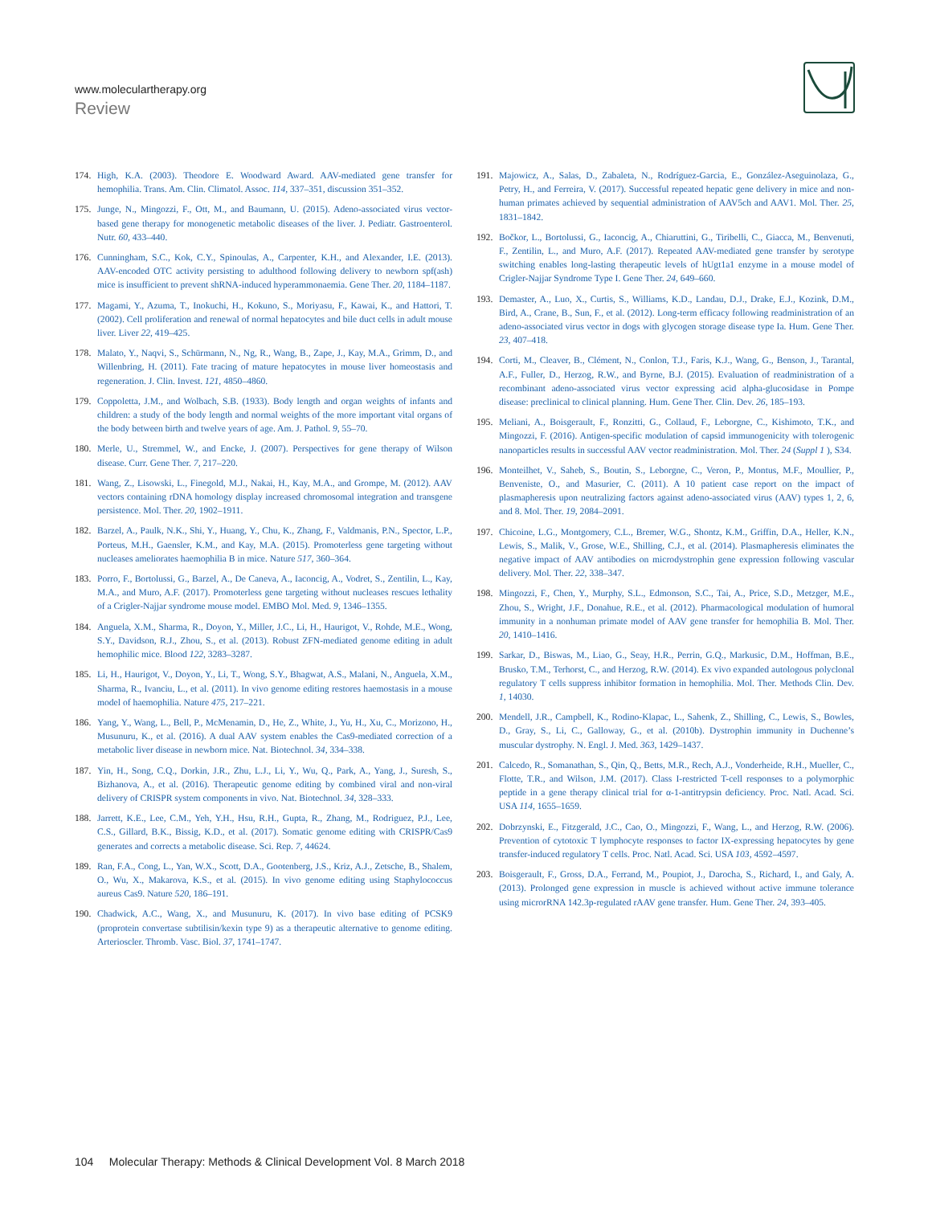www.moleculartherapy.org
Review
174. High, K.A. (2003). Theodore E. Woodward Award. AAV-mediated gene transfer for hemophilia. Trans. Am. Clin. Climatol. Assoc. 114, 337–351, discussion 351–352.
175. Junge, N., Mingozzi, F., Ott, M., and Baumann, U. (2015). Adeno-associated virus vector-based gene therapy for monogenetic metabolic diseases of the liver. J. Pediatr. Gastroenterol. Nutr. 60, 433–440.
176. Cunningham, S.C., Kok, C.Y., Spinoulas, A., Carpenter, K.H., and Alexander, I.E. (2013). AAV-encoded OTC activity persisting to adulthood following delivery to newborn spf(ash) mice is insufficient to prevent shRNA-induced hyperammonaemia. Gene Ther. 20, 1184–1187.
177. Magami, Y., Azuma, T., Inokuchi, H., Kokuno, S., Moriyasu, F., Kawai, K., and Hattori, T. (2002). Cell proliferation and renewal of normal hepatocytes and bile duct cells in adult mouse liver. Liver 22, 419–425.
178. Malato, Y., Naqvi, S., Schürmann, N., Ng, R., Wang, B., Zape, J., Kay, M.A., Grimm, D., and Willenbring, H. (2011). Fate tracing of mature hepatocytes in mouse liver homeostasis and regeneration. J. Clin. Invest. 121, 4850–4860.
179. Coppoletta, J.M., and Wolbach, S.B. (1933). Body length and organ weights of infants and children: a study of the body length and normal weights of the more important vital organs of the body between birth and twelve years of age. Am. J. Pathol. 9, 55–70.
180. Merle, U., Stremmel, W., and Encke, J. (2007). Perspectives for gene therapy of Wilson disease. Curr. Gene Ther. 7, 217–220.
181. Wang, Z., Lisowski, L., Finegold, M.J., Nakai, H., Kay, M.A., and Grompe, M. (2012). AAV vectors containing rDNA homology display increased chromosomal integration and transgene persistence. Mol. Ther. 20, 1902–1911.
182. Barzel, A., Paulk, N.K., Shi, Y., Huang, Y., Chu, K., Zhang, F., Valdmanis, P.N., Spector, L.P., Porteus, M.H., Gaensler, K.M., and Kay, M.A. (2015). Promoterless gene targeting without nucleases ameliorates haemophilia B in mice. Nature 517, 360–364.
183. Porro, F., Bortolussi, G., Barzel, A., De Caneva, A., Iaconcig, A., Vodret, S., Zentilin, L., Kay, M.A., and Muro, A.F. (2017). Promoterless gene targeting without nucleases rescues lethality of a Crigler-Najjar syndrome mouse model. EMBO Mol. Med. 9, 1346–1355.
184. Anguela, X.M., Sharma, R., Doyon, Y., Miller, J.C., Li, H., Haurigot, V., Rohde, M.E., Wong, S.Y., Davidson, R.J., Zhou, S., et al. (2013). Robust ZFN-mediated genome editing in adult hemophilic mice. Blood 122, 3283–3287.
185. Li, H., Haurigot, V., Doyon, Y., Li, T., Wong, S.Y., Bhagwat, A.S., Malani, N., Anguela, X.M., Sharma, R., Ivanciu, L., et al. (2011). In vivo genome editing restores haemostasis in a mouse model of haemophilia. Nature 475, 217–221.
186. Yang, Y., Wang, L., Bell, P., McMenamin, D., He, Z., White, J., Yu, H., Xu, C., Morizono, H., Musunuru, K., et al. (2016). A dual AAV system enables the Cas9-mediated correction of a metabolic liver disease in newborn mice. Nat. Biotechnol. 34, 334–338.
187. Yin, H., Song, C.Q., Dorkin, J.R., Zhu, L.J., Li, Y., Wu, Q., Park, A., Yang, J., Suresh, S., Bizhanova, A., et al. (2016). Therapeutic genome editing by combined viral and non-viral delivery of CRISPR system components in vivo. Nat. Biotechnol. 34, 328–333.
188. Jarrett, K.E., Lee, C.M., Yeh, Y.H., Hsu, R.H., Gupta, R., Zhang, M., Rodriguez, P.J., Lee, C.S., Gillard, B.K., Bissig, K.D., et al. (2017). Somatic genome editing with CRISPR/Cas9 generates and corrects a metabolic disease. Sci. Rep. 7, 44624.
189. Ran, F.A., Cong, L., Yan, W.X., Scott, D.A., Gootenberg, J.S., Kriz, A.J., Zetsche, B., Shalem, O., Wu, X., Makarova, K.S., et al. (2015). In vivo genome editing using Staphylococcus aureus Cas9. Nature 520, 186–191.
190. Chadwick, A.C., Wang, X., and Musunuru, K. (2017). In vivo base editing of PCSK9 (proprotein convertase subtilisin/kexin type 9) as a therapeutic alternative to genome editing. Arterioscler. Thromb. Vasc. Biol. 37, 1741–1747.
191. Majowicz, A., Salas, D., Zabaleta, N., Rodríguez-Garcia, E., González-Aseguinolaza, G., Petry, H., and Ferreira, V. (2017). Successful repeated hepatic gene delivery in mice and non-human primates achieved by sequential administration of AAV5ch and AAV1. Mol. Ther. 25, 1831–1842.
192. Bočkor, L., Bortolussi, G., Iaconcig, A., Chiaruttini, G., Tiribelli, C., Giacca, M., Benvenuti, F., Zentilin, L., and Muro, A.F. (2017). Repeated AAV-mediated gene transfer by serotype switching enables long-lasting therapeutic levels of hUgt1a1 enzyme in a mouse model of Crigler-Najjar Syndrome Type I. Gene Ther. 24, 649–660.
193. Demaster, A., Luo, X., Curtis, S., Williams, K.D., Landau, D.J., Drake, E.J., Kozink, D.M., Bird, A., Crane, B., Sun, F., et al. (2012). Long-term efficacy following readministration of an adeno-associated virus vector in dogs with glycogen storage disease type Ia. Hum. Gene Ther. 23, 407–418.
194. Corti, M., Cleaver, B., Clément, N., Conlon, T.J., Faris, K.J., Wang, G., Benson, J., Tarantal, A.F., Fuller, D., Herzog, R.W., and Byrne, B.J. (2015). Evaluation of readministration of a recombinant adeno-associated virus vector expressing acid alpha-glucosidase in Pompe disease: preclinical to clinical planning. Hum. Gene Ther. Clin. Dev. 26, 185–193.
195. Meliani, A., Boisgerault, F., Ronzitti, G., Collaud, F., Leborgne, C., Kishimoto, T.K., and Mingozzi, F. (2016). Antigen-specific modulation of capsid immunogenicity with tolerogenic nanoparticles results in successful AAV vector readministration. Mol. Ther. 24 (Suppl 1 ), S34.
196. Monteilhet, V., Saheb, S., Boutin, S., Leborgne, C., Veron, P., Montus, M.F., Moullier, P., Benveniste, O., and Masurier, C. (2011). A 10 patient case report on the impact of plasmapheresis upon neutralizing factors against adeno-associated virus (AAV) types 1, 2, 6, and 8. Mol. Ther. 19, 2084–2091.
197. Chicoine, L.G., Montgomery, C.L., Bremer, W.G., Shontz, K.M., Griffin, D.A., Heller, K.N., Lewis, S., Malik, V., Grose, W.E., Shilling, C.J., et al. (2014). Plasmapheresis eliminates the negative impact of AAV antibodies on microdystrophin gene expression following vascular delivery. Mol. Ther. 22, 338–347.
198. Mingozzi, F., Chen, Y., Murphy, S.L., Edmonson, S.C., Tai, A., Price, S.D., Metzger, M.E., Zhou, S., Wright, J.F., Donahue, R.E., et al. (2012). Pharmacological modulation of humoral immunity in a nonhuman primate model of AAV gene transfer for hemophilia B. Mol. Ther. 20, 1410–1416.
199. Sarkar, D., Biswas, M., Liao, G., Seay, H.R., Perrin, G.Q., Markusic, D.M., Hoffman, B.E., Brusko, T.M., Terhorst, C., and Herzog, R.W. (2014). Ex vivo expanded autologous polyclonal regulatory T cells suppress inhibitor formation in hemophilia. Mol. Ther. Methods Clin. Dev. 1, 14030.
200. Mendell, J.R., Campbell, K., Rodino-Klapac, L., Sahenk, Z., Shilling, C., Lewis, S., Bowles, D., Gray, S., Li, C., Galloway, G., et al. (2010b). Dystrophin immunity in Duchenne’s muscular dystrophy. N. Engl. J. Med. 363, 1429–1437.
201. Calcedo, R., Somanathan, S., Qin, Q., Betts, M.R., Rech, A.J., Vonderheide, R.H., Mueller, C., Flotte, T.R., and Wilson, J.M. (2017). Class I-restricted T-cell responses to a polymorphic peptide in a gene therapy clinical trial for α-1-antitrypsin deficiency. Proc. Natl. Acad. Sci. USA 114, 1655–1659.
202. Dobrzynski, E., Fitzgerald, J.C., Cao, O., Mingozzi, F., Wang, L., and Herzog, R.W. (2006). Prevention of cytotoxic T lymphocyte responses to factor IX-expressing hepatocytes by gene transfer-induced regulatory T cells. Proc. Natl. Acad. Sci. USA 103, 4592–4597.
203. Boisgerault, F., Gross, D.A., Ferrand, M., Poupiot, J., Darocha, S., Richard, I., and Galy, A. (2013). Prolonged gene expression in muscle is achieved without active immune tolerance using microrRNA 142.3p-regulated rAAV gene transfer. Hum. Gene Ther. 24, 393–405.
104 Molecular Therapy: Methods & Clinical Development Vol. 8 March 2018